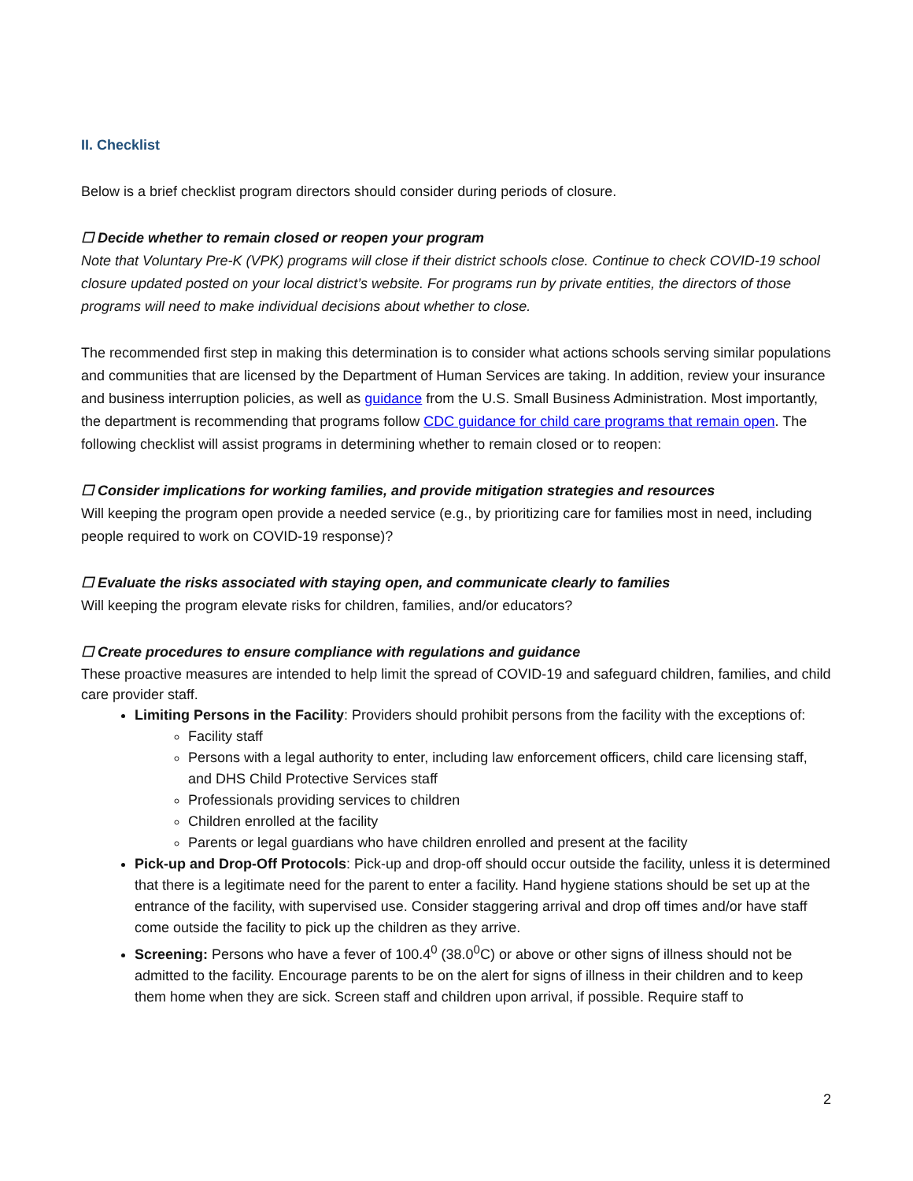II. Checklist
Below is a brief checklist program directors should consider during periods of closure.
☐ Decide whether to remain closed or reopen your program
Note that Voluntary Pre-K (VPK) programs will close if their district schools close. Continue to check COVID-19 school closure updated posted on your local district’s website. For programs run by private entities, the directors of those programs will need to make individual decisions about whether to close.
The recommended first step in making this determination is to consider what actions schools serving similar populations and communities that are licensed by the Department of Human Services are taking. In addition, review your insurance and business interruption policies, as well as guidance from the U.S. Small Business Administration. Most importantly, the department is recommending that programs follow CDC guidance for child care programs that remain open. The following checklist will assist programs in determining whether to remain closed or to reopen:
☐ Consider implications for working families, and provide mitigation strategies and resources
Will keeping the program open provide a needed service (e.g., by prioritizing care for families most in need, including people required to work on COVID-19 response)?
☐ Evaluate the risks associated with staying open, and communicate clearly to families
Will keeping the program elevate risks for children, families, and/or educators?
☐ Create procedures to ensure compliance with regulations and guidance
These proactive measures are intended to help limit the spread of COVID-19 and safeguard children, families, and child care provider staff.
Limiting Persons in the Facility: Providers should prohibit persons from the facility with the exceptions of:
Facility staff
Persons with a legal authority to enter, including law enforcement officers, child care licensing staff, and DHS Child Protective Services staff
Professionals providing services to children
Children enrolled at the facility
Parents or legal guardians who have children enrolled and present at the facility
Pick-up and Drop-Off Protocols: Pick-up and drop-off should occur outside the facility, unless it is determined that there is a legitimate need for the parent to enter a facility. Hand hygiene stations should be set up at the entrance of the facility, with supervised use. Consider staggering arrival and drop off times and/or have staff come outside the facility to pick up the children as they arrive.
Screening: Persons who have a fever of 100.4<sup>0</sup> (38.0<sup>0</sup>C) or above or other signs of illness should not be admitted to the facility. Encourage parents to be on the alert for signs of illness in their children and to keep them home when they are sick. Screen staff and children upon arrival, if possible. Require staff to
2